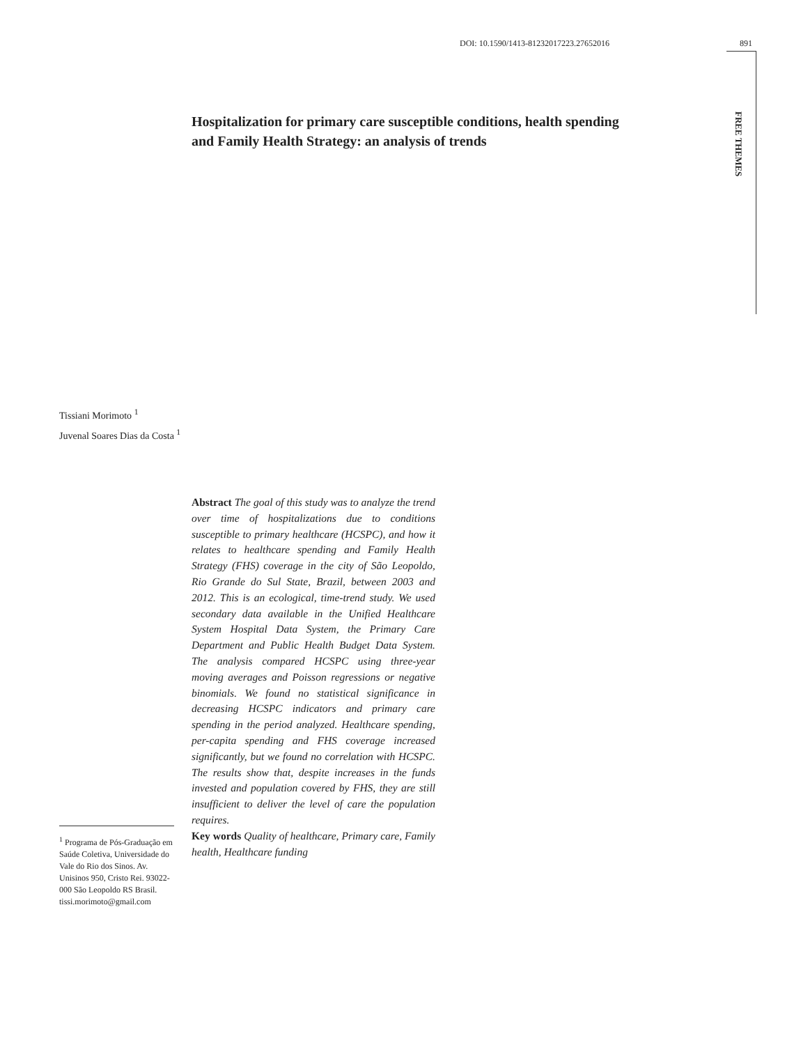DOI: 10.1590/1413-81232017223.27652016 891
FREE THEMES
Hospitalization for primary care susceptible conditions, health spending and Family Health Strategy: an analysis of trends
Tissiani Morimoto <sup>1</sup>
Juvenal Soares Dias da Costa <sup>1</sup>
Abstract The goal of this study was to analyze the trend over time of hospitalizations due to conditions susceptible to primary healthcare (HCSPC), and how it relates to healthcare spending and Family Health Strategy (FHS) coverage in the city of São Leopoldo, Rio Grande do Sul State, Brazil, between 2003 and 2012. This is an ecological, time-trend study. We used secondary data available in the Unified Healthcare System Hospital Data System, the Primary Care Department and Public Health Budget Data System. The analysis compared HCSPC using three-year moving averages and Poisson regressions or negative binomials. We found no statistical significance in decreasing HCSPC indicators and primary care spending in the period analyzed. Healthcare spending, per-capita spending and FHS coverage increased significantly, but we found no correlation with HCSPC. The results show that, despite increases in the funds invested and population covered by FHS, they are still insufficient to deliver the level of care the population requires.
Key words Quality of healthcare, Primary care, Family health, Healthcare funding
<sup>1</sup> Programa de Pós-Graduação em Saúde Coletiva, Universidade do Vale do Rio dos Sinos. Av. Unisinos 950, Cristo Rei. 93022-000 São Leopoldo RS Brasil. tissi.morimoto@gmail.com